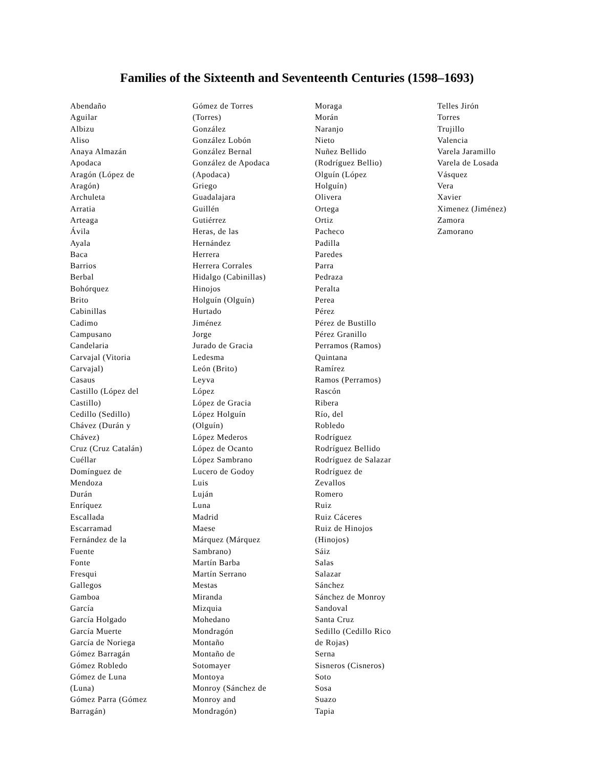Families of the Sixteenth and Seventeenth Centuries (1598–1693)
Abendaño
Aguilar
Albizu
Aliso
Anaya Almazán
Apodaca
Aragón (López de
Aragón)
Archuleta
Arratia
Arteaga
Ávila
Ayala
Baca
Barrios
Berbal
Bohórquez
Brito
Cabinillas
Cadimo
Campusano
Candelaria
Carvajal (Vitoria
Carvajal)
Casaus
Castillo (López del
Castillo)
Cedillo (Sedillo)
Chávez (Durán y
Chávez)
Cruz (Cruz Catalán)
Cuéllar
Domínguez de
Mendoza
Durán
Enríquez
Escallada
Escarramad
Fernández de la
Fuente
Fonte
Fresqui
Gallegos
Gamboa
García
García Holgado
García Muerte
García de Noriega
Gómez Barragán
Gómez Robledo
Gómez de Luna
(Luna)
Gómez Parra (Gómez
Barragán)
Gómez de Torres
(Torres)
González
González Lobón
González Bernal
González de Apodaca
(Apodaca)
Griego
Guadalajara
Guillén
Gutiérrez
Heras, de las
Hernández
Herrera
Herrera Corrales
Hidalgo (Cabinillas)
Hinojos
Holguín (Olguín)
Hurtado
Jiménez
Jorge
Jurado de Gracia
Ledesma
León (Brito)
Leyva
López
López de Gracia
López Holguín
(Olguín)
López Mederos
López de Ocanto
López Sambrano
Lucero de Godoy
Luis
Luján
Luna
Madrid
Maese
Márquez (Márquez
Sambrano)
Martín Barba
Martín Serrano
Mestas
Miranda
Mizquia
Mohedano
Mondragón
Montaño
Montaño de
Sotomayer
Montoya
Monroy (Sánchez de
Monroy and
Mondragón)
Moraga
Morán
Naranjo
Nieto
Nuñez Bellido
(Rodríguez Bellio)
Olguín (López
Holguín)
Olivera
Ortega
Ortiz
Pacheco
Padilla
Paredes
Parra
Pedraza
Peralta
Perea
Pérez
Pérez de Bustillo
Pérez Granillo
Perramos (Ramos)
Quintana
Ramírez
Ramos (Perramos)
Rascón
Ribera
Río, del
Robledo
Rodríguez
Rodríguez Bellido
Rodríguez de Salazar
Rodríguez de
Zevallos
Romero
Ruiz
Ruiz Cáceres
Ruiz de Hinojos
(Hinojos)
Sáiz
Salas
Salazar
Sánchez
Sánchez de Monroy
Sandoval
Santa Cruz
Sedillo (Cedillo Rico
de Rojas)
Serna
Sisneros (Cisneros)
Soto
Sosa
Suazo
Tapia
Telles Jirón
Torres
Trujillo
Valencia
Varela Jaramillo
Varela de Losada
Vásquez
Vera
Xavier
Ximenez (Jiménez)
Zamora
Zamorano